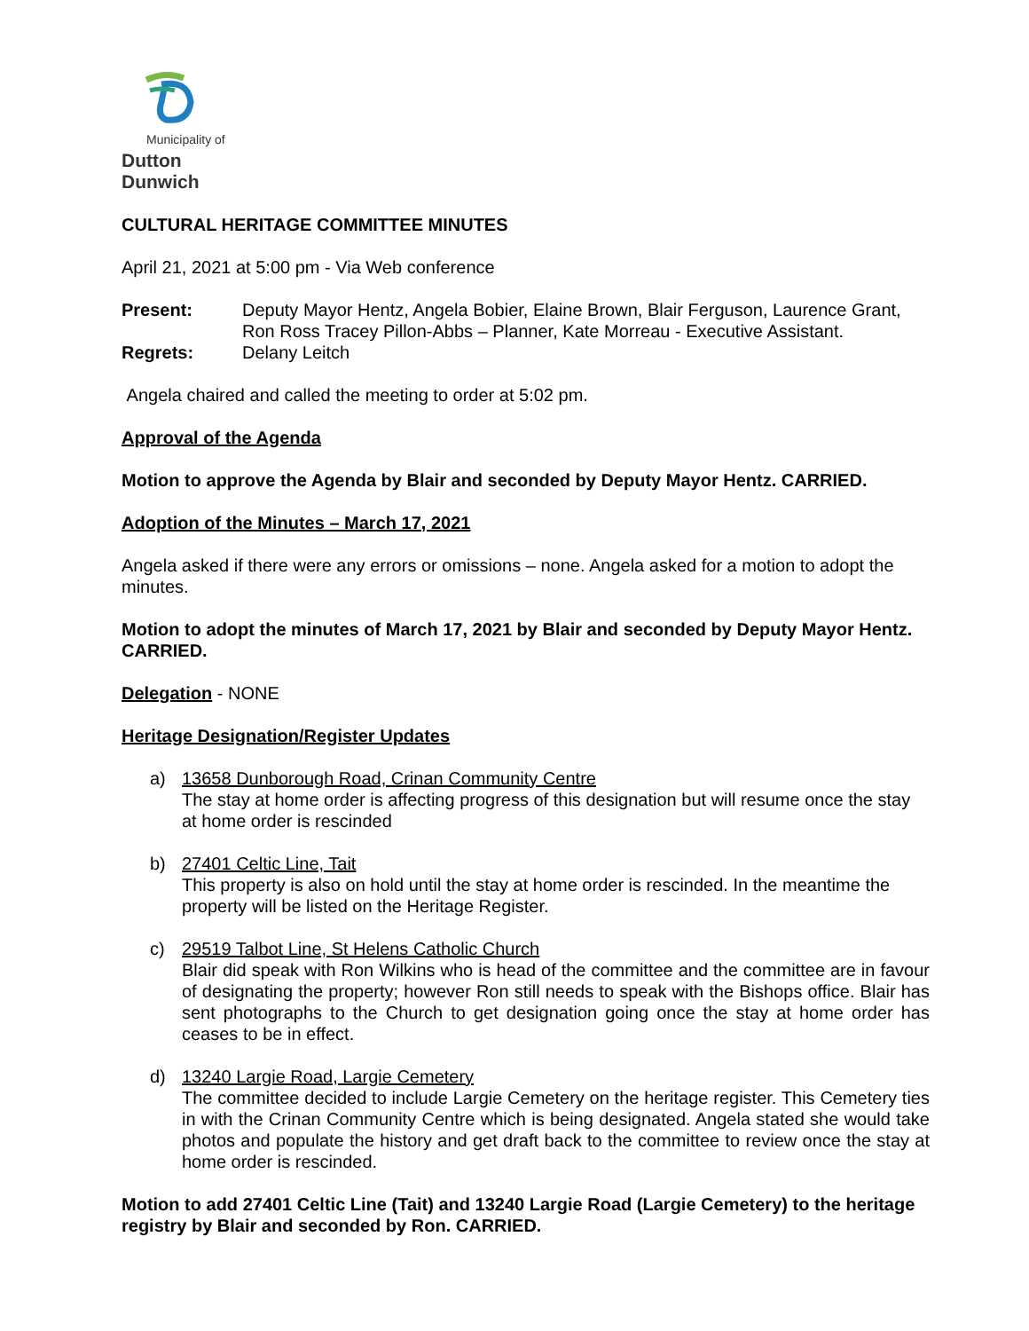Municipality of
Dutton Dunwich
CULTURAL HERITAGE COMMITTEE MINUTES
April 21, 2021 at 5:00 pm - Via Web conference
| Present: | Deputy Mayor Hentz, Angela Bobier, Elaine Brown, Blair Ferguson, Laurence Grant, Ron Ross Tracey Pillon-Abbs – Planner, Kate Morreau - Executive Assistant. |
| Regrets: | Delany Leitch |
Angela chaired and called the meeting to order at 5:02 pm.
Approval of the Agenda
Motion to approve the Agenda by Blair and seconded by Deputy Mayor Hentz. CARRIED.
Adoption of the Minutes – March 17, 2021
Angela asked if there were any errors or omissions – none. Angela asked for a motion to adopt the minutes.
Motion to adopt the minutes of March 17, 2021 by Blair and seconded by Deputy Mayor Hentz. CARRIED.
Delegation - NONE
Heritage Designation/Register Updates
a) 13658 Dunborough Road, Crinan Community Centre
The stay at home order is affecting progress of this designation but will resume once the stay at home order is rescinded
b) 27401 Celtic Line, Tait
This property is also on hold until the stay at home order is rescinded. In the meantime the property will be listed on the Heritage Register.
c) 29519 Talbot Line, St Helens Catholic Church
Blair did speak with Ron Wilkins who is head of the committee and the committee are in favour of designating the property; however Ron still needs to speak with the Bishops office. Blair has sent photographs to the Church to get designation going once the stay at home order has ceases to be in effect.
d) 13240 Largie Road, Largie Cemetery
The committee decided to include Largie Cemetery on the heritage register. This Cemetery ties in with the Crinan Community Centre which is being designated. Angela stated she would take photos and populate the history and get draft back to the committee to review once the stay at home order is rescinded.
Motion to add 27401 Celtic Line (Tait) and 13240 Largie Road (Largie Cemetery) to the heritage registry by Blair and seconded by Ron. CARRIED.